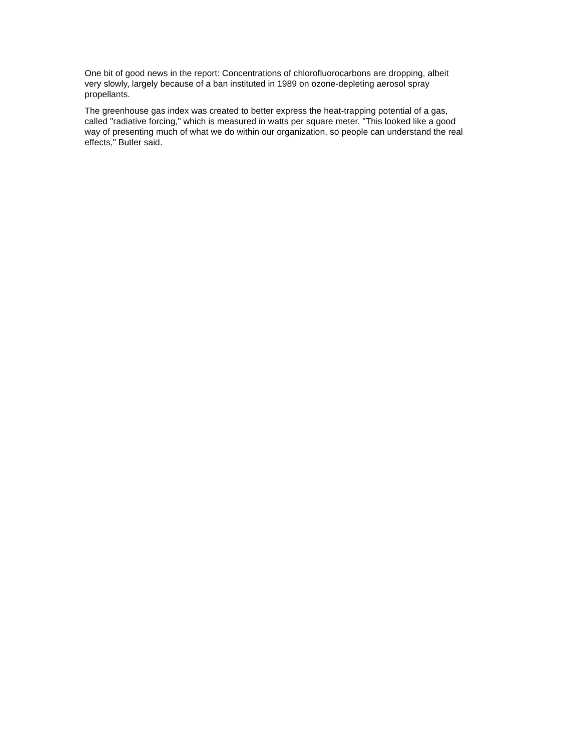One bit of good news in the report: Concentrations of chlorofluorocarbons are dropping, albeit
very slowly, largely because of a ban instituted in 1989 on ozone-depleting aerosol spray
propellants.
The greenhouse gas index was created to better express the heat-trapping potential of a gas,
called "radiative forcing," which is measured in watts per square meter. "This looked like a good
way of presenting much of what we do within our organization, so people can understand the real
effects," Butler said.